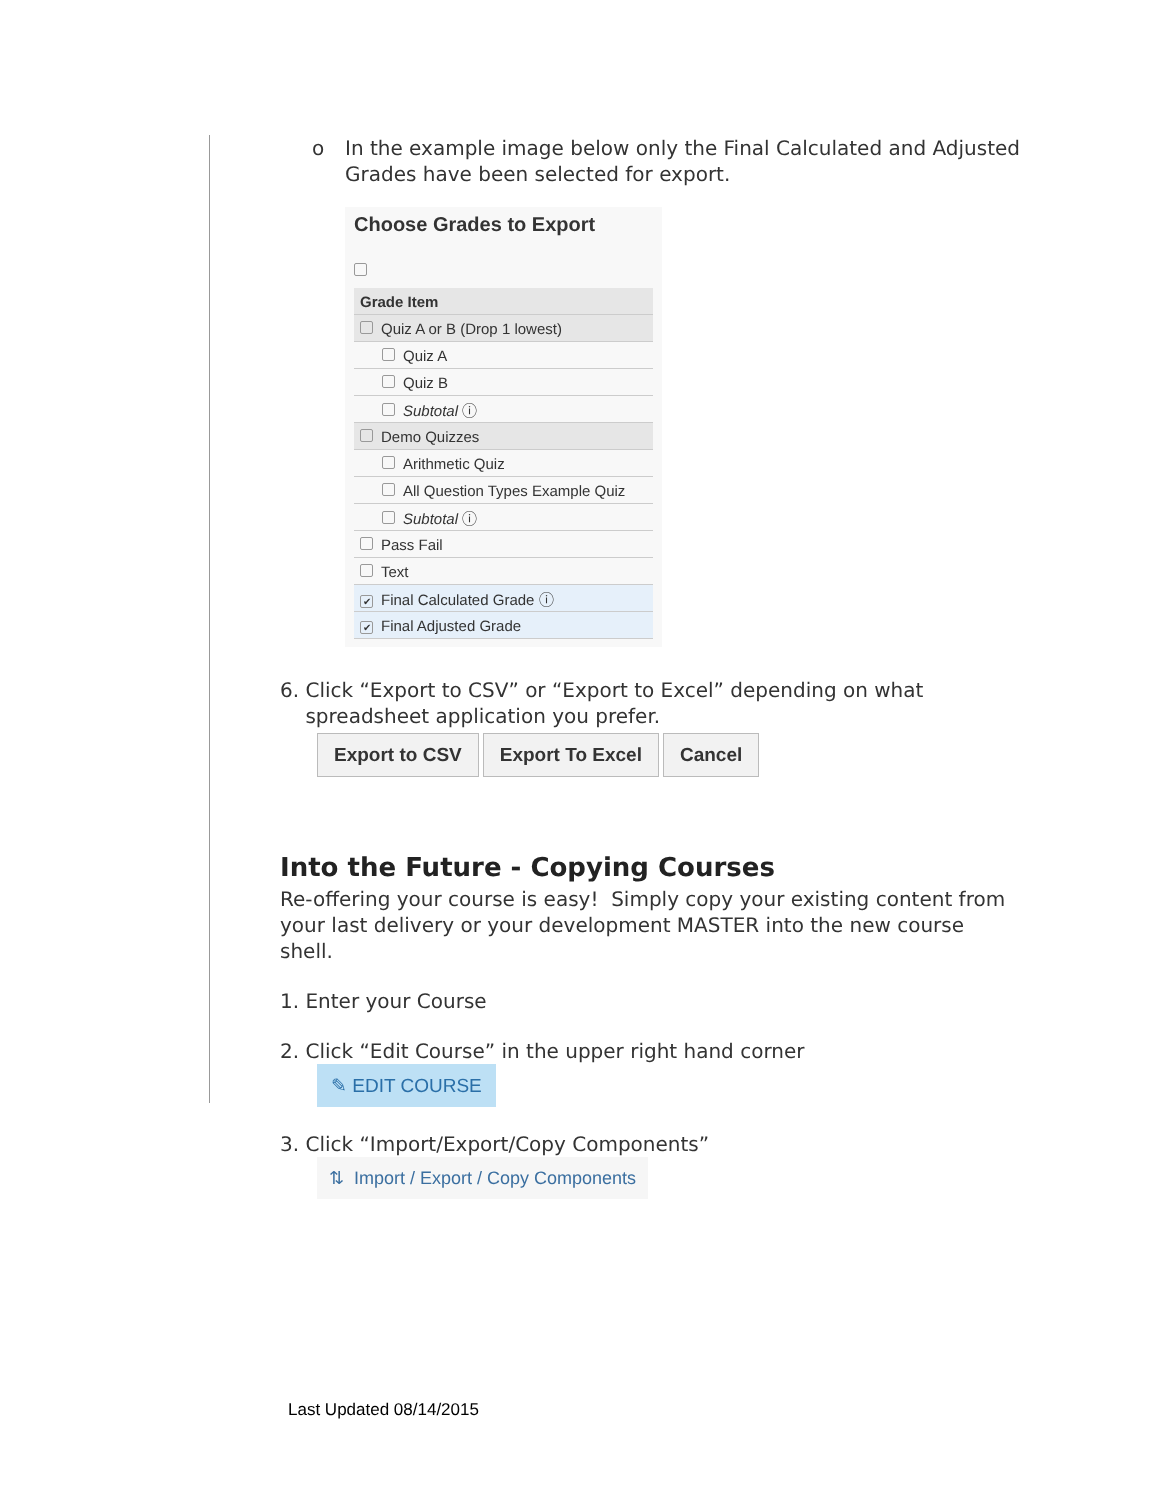o In the example image below only the Final Calculated and Adjusted Grades have been selected for export.
Choose Grades to Export
| Grade Item |
| --- |
| Quiz A or B (Drop 1 lowest) |
| Quiz A |
| Quiz B |
| Subtotal ⓘ |
| Demo Quizzes |
| Arithmetic Quiz |
| All Question Types Example Quiz |
| Subtotal ⓘ |
| Pass Fail |
| Text |
| ✔ Final Calculated Grade ⓘ |
| ✔ Final Adjusted Grade |
6. Click “Export to CSV” or “Export to Excel” depending on what
spreadsheet application you prefer.
Export to CSV Export To Excel Cancel
Into the Future - Copying Courses
Re-offering your course is easy! Simply copy your existing content from your last delivery or your development MASTER into the new course shell.
1. Enter your Course
2. Click “Edit Course” in the upper right hand corner
✎ EDIT COURSE
3. Click “Import/Export/Copy Components”
⇅ Import / Export / Copy Components
Last Updated 08/14/2015